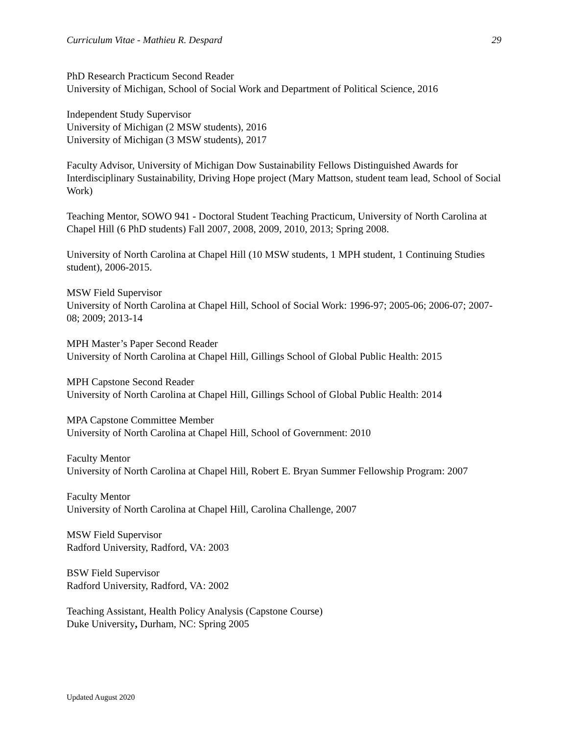Curriculum Vitae - Mathieu R. Despard 29
PhD Research Practicum Second Reader
University of Michigan, School of Social Work and Department of Political Science, 2016
Independent Study Supervisor
University of Michigan (2 MSW students), 2016
University of Michigan (3 MSW students), 2017
Faculty Advisor, University of Michigan Dow Sustainability Fellows Distinguished Awards for Interdisciplinary Sustainability, Driving Hope project (Mary Mattson, student team lead, School of Social Work)
Teaching Mentor, SOWO 941 - Doctoral Student Teaching Practicum, University of North Carolina at Chapel Hill (6 PhD students) Fall 2007, 2008, 2009, 2010, 2013; Spring 2008.
University of North Carolina at Chapel Hill (10 MSW students, 1 MPH student, 1 Continuing Studies student), 2006-2015.
MSW Field Supervisor
University of North Carolina at Chapel Hill, School of Social Work: 1996-97; 2005-06; 2006-07; 2007-08; 2009; 2013-14
MPH Master’s Paper Second Reader
University of North Carolina at Chapel Hill, Gillings School of Global Public Health: 2015
MPH Capstone Second Reader
University of North Carolina at Chapel Hill, Gillings School of Global Public Health: 2014
MPA Capstone Committee Member
University of North Carolina at Chapel Hill, School of Government: 2010
Faculty Mentor
University of North Carolina at Chapel Hill, Robert E. Bryan Summer Fellowship Program: 2007
Faculty Mentor
University of North Carolina at Chapel Hill, Carolina Challenge, 2007
MSW Field Supervisor
Radford University, Radford, VA: 2003
BSW Field Supervisor
Radford University, Radford, VA: 2002
Teaching Assistant, Health Policy Analysis (Capstone Course)
Duke University, Durham, NC: Spring 2005
Updated August 2020